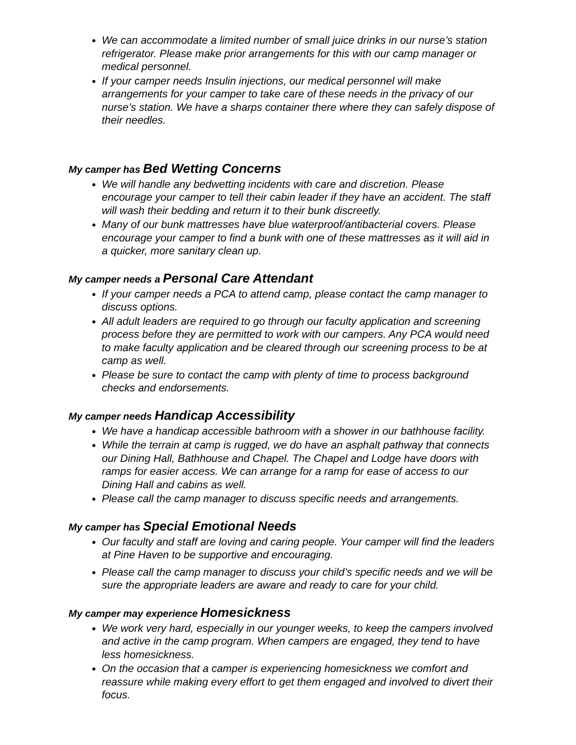We can accommodate a limited number of small juice drinks in our nurse’s station refrigerator. Please make prior arrangements for this with our camp manager or medical personnel.
If your camper needs Insulin injections, our medical personnel will make arrangements for your camper to take care of these needs in the privacy of our nurse’s station. We have a sharps container there where they can safely dispose of their needles.
My camper has Bed Wetting Concerns
We will handle any bedwetting incidents with care and discretion. Please encourage your camper to tell their cabin leader if they have an accident. The staff will wash their bedding and return it to their bunk discreetly.
Many of our bunk mattresses have blue waterproof/antibacterial covers. Please encourage your camper to find a bunk with one of these mattresses as it will aid in a quicker, more sanitary clean up.
My camper needs a Personal Care Attendant
If your camper needs a PCA to attend camp, please contact the camp manager to discuss options.
All adult leaders are required to go through our faculty application and screening process before they are permitted to work with our campers. Any PCA would need to make faculty application and be cleared through our screening process to be at camp as well.
Please be sure to contact the camp with plenty of time to process background checks and endorsements.
My camper needs Handicap Accessibility
We have a handicap accessible bathroom with a shower in our bathhouse facility.
While the terrain at camp is rugged, we do have an asphalt pathway that connects our Dining Hall, Bathhouse and Chapel. The Chapel and Lodge have doors with ramps for easier access. We can arrange for a ramp for ease of access to our Dining Hall and cabins as well.
Please call the camp manager to discuss specific needs and arrangements.
My camper has Special Emotional Needs
Our faculty and staff are loving and caring people. Your camper will find the leaders at Pine Haven to be supportive and encouraging.
Please call the camp manager to discuss your child’s specific needs and we will be sure the appropriate leaders are aware and ready to care for your child.
My camper may experience Homesickness
We work very hard, especially in our younger weeks, to keep the campers involved and active in the camp program. When campers are engaged, they tend to have less homesickness.
On the occasion that a camper is experiencing homesickness we comfort and reassure while making every effort to get them engaged and involved to divert their focus.